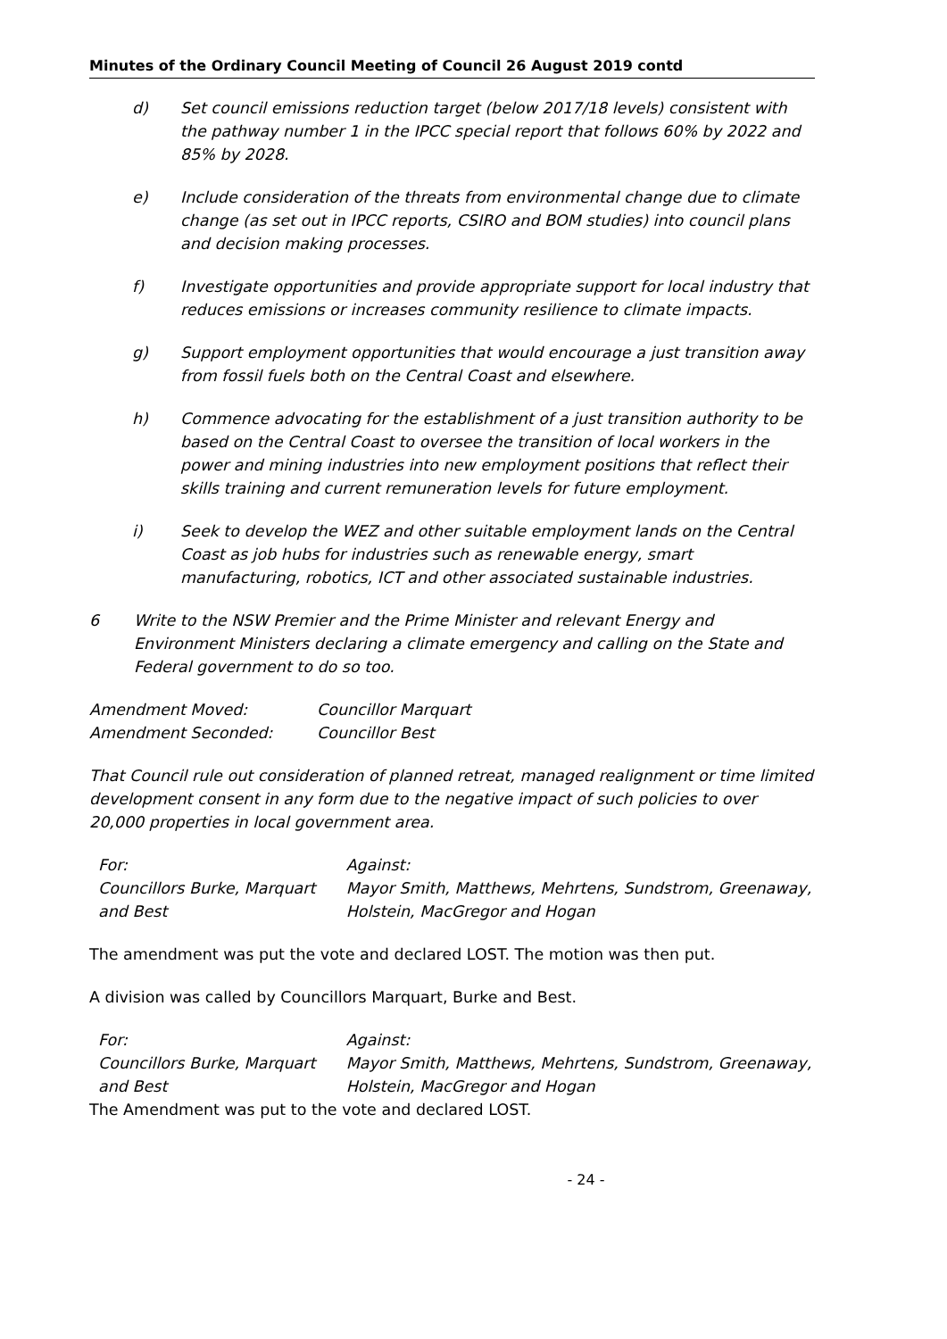Minutes of the Ordinary Council Meeting of Council 26 August 2019 contd
d) Set council emissions reduction target (below 2017/18 levels) consistent with the pathway number 1 in the IPCC special report that follows 60% by 2022 and 85% by 2028.
e) Include consideration of the threats from environmental change due to climate change (as set out in IPCC reports, CSIRO and BOM studies) into council plans and decision making processes.
f) Investigate opportunities and provide appropriate support for local industry that reduces emissions or increases community resilience to climate impacts.
g) Support employment opportunities that would encourage a just transition away from fossil fuels both on the Central Coast and elsewhere.
h) Commence advocating for the establishment of a just transition authority to be based on the Central Coast to oversee the transition of local workers in the power and mining industries into new employment positions that reflect their skills training and current remuneration levels for future employment.
i) Seek to develop the WEZ and other suitable employment lands on the Central Coast as job hubs for industries such as renewable energy, smart manufacturing, robotics, ICT and other associated sustainable industries.
6 Write to the NSW Premier and the Prime Minister and relevant Energy and Environment Ministers declaring a climate emergency and calling on the State and Federal government to do so too.
Amendment Moved: Councillor Marquart
Amendment Seconded: Councillor Best
That Council rule out consideration of planned retreat, managed realignment or time limited development consent in any form due to the negative impact of such policies to over 20,000 properties in local government area.
For:
Councillors Burke, Marquart and Best
Against:
Mayor Smith, Matthews, Mehrtens, Sundstrom, Greenaway, Holstein, MacGregor and Hogan
The amendment was put the vote and declared LOST. The motion was then put.
A division was called by Councillors Marquart, Burke and Best.
For:
Councillors Burke, Marquart and Best
Against:
Mayor Smith, Matthews, Mehrtens, Sundstrom, Greenaway, Holstein, MacGregor and Hogan
The Amendment was put to the vote and declared LOST.
- 24 -